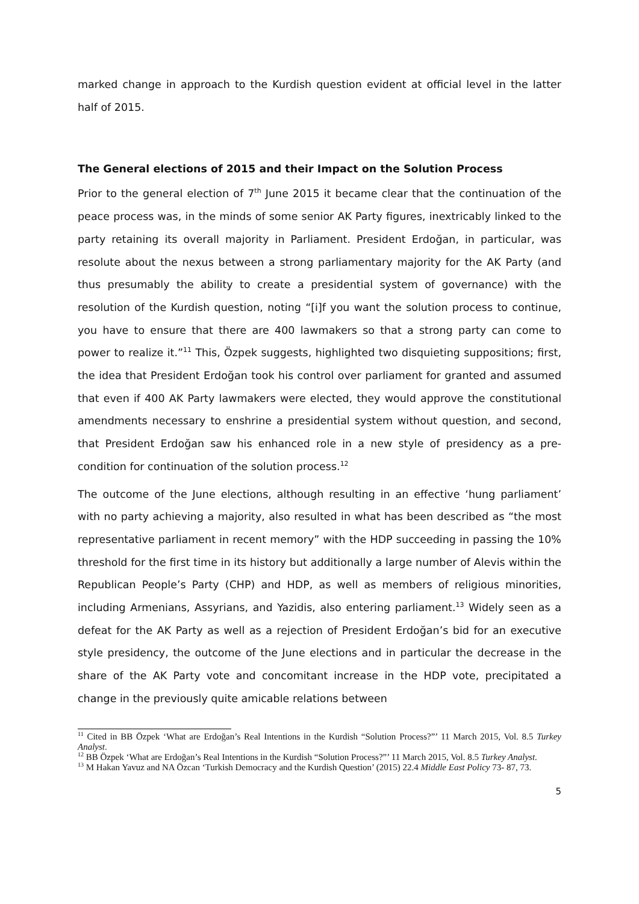marked change in approach to the Kurdish question evident at official level in the latter half of 2015.
The General elections of 2015 and their Impact on the Solution Process
Prior to the general election of 7<sup>th</sup> June 2015 it became clear that the continuation of the peace process was, in the minds of some senior AK Party figures, inextricably linked to the party retaining its overall majority in Parliament. President Erdoğan, in particular, was resolute about the nexus between a strong parliamentary majority for the AK Party (and thus presumably the ability to create a presidential system of governance) with the resolution of the Kurdish question, noting “[i]f you want the solution process to continue, you have to ensure that there are 400 lawmakers so that a strong party can come to power to realize it.”<sup>11</sup> This, Özpek suggests, highlighted two disquieting suppositions; first, the idea that President Erdoğan took his control over parliament for granted and assumed that even if 400 AK Party lawmakers were elected, they would approve the constitutional amendments necessary to enshrine a presidential system without question, and second, that President Erdoğan saw his enhanced role in a new style of presidency as a pre-condition for continuation of the solution process.<sup>12</sup>
The outcome of the June elections, although resulting in an effective ‘hung parliament’ with no party achieving a majority, also resulted in what has been described as “the most representative parliament in recent memory” with the HDP succeeding in passing the 10% threshold for the first time in its history but additionally a large number of Alevis within the Republican People’s Party (CHP) and HDP, as well as members of religious minorities, including Armenians, Assyrians, and Yazidis, also entering parliament.<sup>13</sup> Widely seen as a defeat for the AK Party as well as a rejection of President Erdoğan’s bid for an executive style presidency, the outcome of the June elections and in particular the decrease in the share of the AK Party vote and concomitant increase in the HDP vote, precipitated a change in the previously quite amicable relations between
<sup>11</sup> Cited in BB Özpek ‘What are Erdoğan’s Real Intentions in the Kurdish “Solution Process?”’ 11 March 2015, Vol. 8.5 Turkey Analyst.
<sup>12</sup> BB Özpek ‘What are Erdoğan’s Real Intentions in the Kurdish “Solution Process?”’ 11 March 2015, Vol. 8.5 Turkey Analyst.
<sup>13</sup> M Hakan Yavuz and NA Özcan ‘Turkish Democracy and the Kurdish Question’ (2015) 22.4 Middle East Policy 73- 87, 73.
5